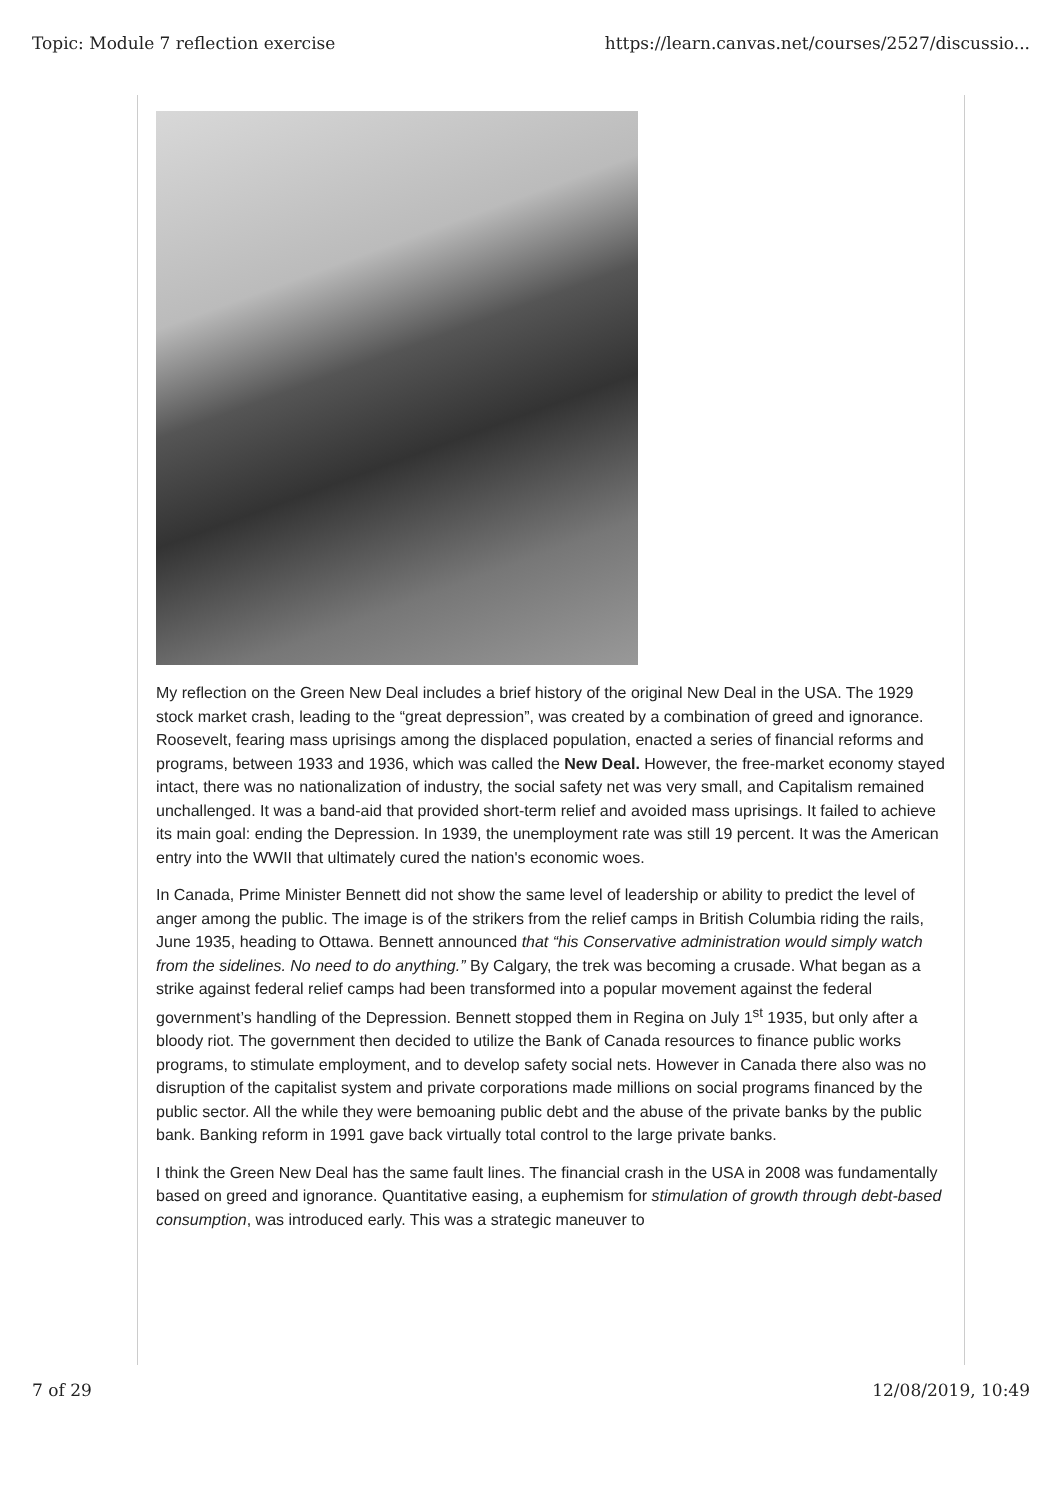Topic: Module 7 reflection exercise https://learn.canvas.net/courses/2527/discussio...
My reflection on the Green New Deal includes a brief history of the original New Deal in the USA. The 1929 stock market crash, leading to the “great depression”, was created by a combination of greed and ignorance. Roosevelt, fearing mass uprisings among the displaced population, enacted a series of financial reforms and programs, between 1933 and 1936, which was called the New Deal. However, the free-market economy stayed intact, there was no nationalization of industry, the social safety net was very small, and Capitalism remained unchallenged. It was a band-aid that provided short-term relief and avoided mass uprisings. It failed to achieve its main goal: ending the Depression. In 1939, the unemployment rate was still 19 percent. It was the American entry into the WWII that ultimately cured the nation's economic woes.
In Canada, Prime Minister Bennett did not show the same level of leadership or ability to predict the level of anger among the public. The image is of the strikers from the relief camps in British Columbia riding the rails, June 1935, heading to Ottawa. Bennett announced that “his Conservative administration would simply watch from the sidelines. No need to do anything.” By Calgary, the trek was becoming a crusade. What began as a strike against federal relief camps had been transformed into a popular movement against the federal government’s handling of the Depression. Bennett stopped them in Regina on July 1<sup>st</sup> 1935, but only after a bloody riot. The government then decided to utilize the Bank of Canada resources to finance public works programs, to stimulate employment, and to develop safety social nets. However in Canada there also was no disruption of the capitalist system and private corporations made millions on social programs financed by the public sector. All the while they were bemoaning public debt and the abuse of the private banks by the public bank. Banking reform in 1991 gave back virtually total control to the large private banks.
I think the Green New Deal has the same fault lines. The financial crash in the USA in 2008 was fundamentally based on greed and ignorance. Quantitative easing, a euphemism for stimulation of growth through debt-based consumption, was introduced early. This was a strategic maneuver to
7 of 29 12/08/2019, 10:49